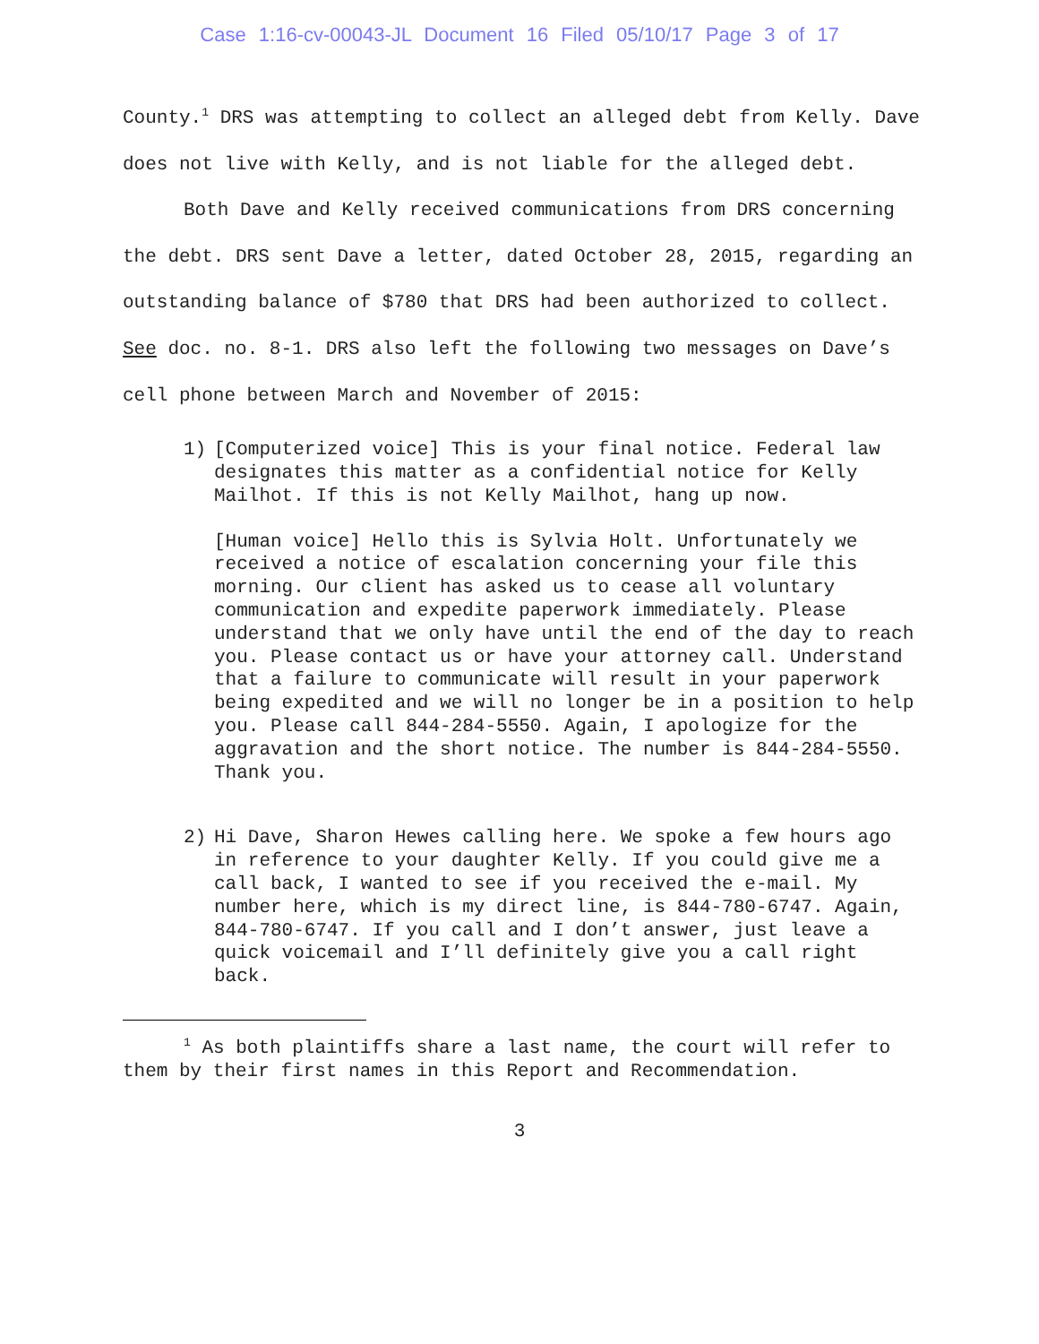Case 1:16-cv-00043-JL Document 16 Filed 05/10/17 Page 3 of 17
County.<sup>1</sup> DRS was attempting to collect an alleged debt from Kelly. Dave does not live with Kelly, and is not liable for the alleged debt.
Both Dave and Kelly received communications from DRS concerning the debt. DRS sent Dave a letter, dated October 28, 2015, regarding an outstanding balance of $780 that DRS had been authorized to collect. See doc. no. 8-1. DRS also left the following two messages on Dave’s cell phone between March and November of 2015:
1) [Computerized voice] This is your final notice. Federal law designates this matter as a confidential notice for Kelly Mailhot. If this is not Kelly Mailhot, hang up now.
[Human voice] Hello this is Sylvia Holt. Unfortunately we received a notice of escalation concerning your file this morning. Our client has asked us to cease all voluntary communication and expedite paperwork immediately. Please understand that we only have until the end of the day to reach you. Please contact us or have your attorney call. Understand that a failure to communicate will result in your paperwork being expedited and we will no longer be in a position to help you. Please call 844-284-5550. Again, I apologize for the aggravation and the short notice. The number is 844-284-5550. Thank you.
2) Hi Dave, Sharon Hewes calling here. We spoke a few hours ago in reference to your daughter Kelly. If you could give me a call back, I wanted to see if you received the e-mail. My number here, which is my direct line, is 844-780-6747. Again, 844-780-6747. If you call and I don’t answer, just leave a quick voicemail and I’ll definitely give you a call right back.
<sup>1</sup> As both plaintiffs share a last name, the court will refer to them by their first names in this Report and Recommendation.
3